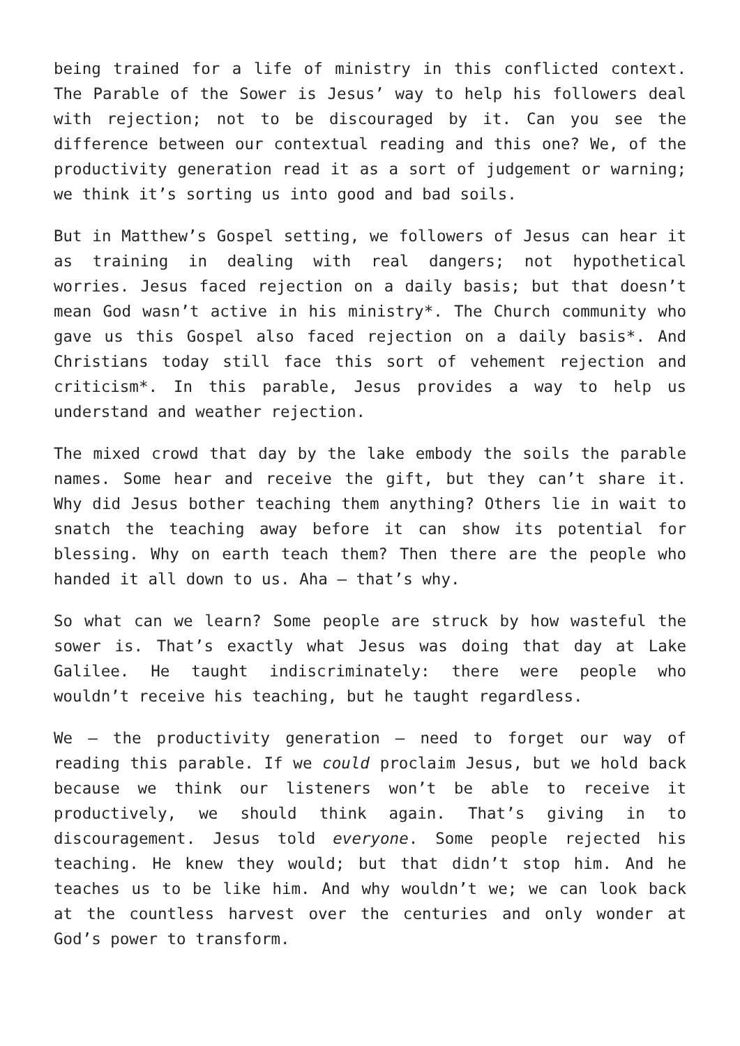being trained for a life of ministry in this conflicted context. The Parable of the Sower is Jesus’ way to help his followers deal with rejection; not to be discouraged by it. Can you see the difference between our contextual reading and this one? We, of the productivity generation read it as a sort of judgement or warning; we think it’s sorting us into good and bad soils.
But in Matthew’s Gospel setting, we followers of Jesus can hear it as training in dealing with real dangers; not hypothetical worries. Jesus faced rejection on a daily basis; but that doesn’t mean God wasn’t active in his ministry*. The Church community who gave us this Gospel also faced rejection on a daily basis*. And Christians today still face this sort of vehement rejection and criticism*. In this parable, Jesus provides a way to help us understand and weather rejection.
The mixed crowd that day by the lake embody the soils the parable names. Some hear and receive the gift, but they can’t share it. Why did Jesus bother teaching them anything? Others lie in wait to snatch the teaching away before it can show its potential for blessing. Why on earth teach them? Then there are the people who handed it all down to us. Aha – that’s why.
So what can we learn? Some people are struck by how wasteful the sower is. That’s exactly what Jesus was doing that day at Lake Galilee. He taught indiscriminately: there were people who wouldn’t receive his teaching, but he taught regardless.
We – the productivity generation – need to forget our way of reading this parable. If we could proclaim Jesus, but we hold back because we think our listeners won’t be able to receive it productively, we should think again. That’s giving in to discouragement. Jesus told everyone. Some people rejected his teaching. He knew they would; but that didn’t stop him. And he teaches us to be like him. And why wouldn’t we; we can look back at the countless harvest over the centuries and only wonder at God’s power to transform.